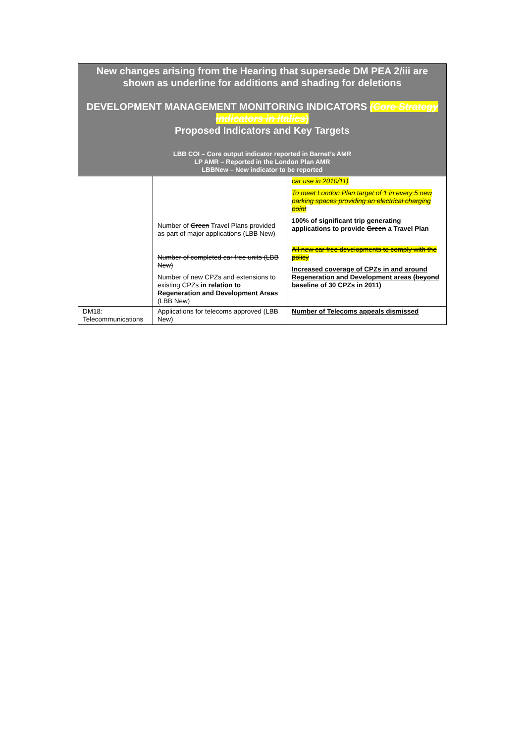New changes arising from the Hearing that supersede DM PEA 2/iii are shown as underline for additions and shading for deletions
DEVELOPMENT MANAGEMENT MONITORING INDICATORS (Core Strategy indicators in italics)
Proposed Indicators and Key Targets
LBB COI – Core output indicator reported in Barnet’s AMR
LP AMR – Reported in the London Plan AMR
LBBNew – New indicator to be reported
| | Number of Green Travel Plans provided as part of major applications (LBB New) Number of completed car free units (LBB New) Number of new CPZs and extensions to existing CPZs in relation to Regeneration and Development Areas (LBB New) | car use in 2010/11) To meet London Plan target of 1 in every 5 new parking spaces providing an electrical charging point 100% of significant trip generating applications to provide Green a Travel Plan All new car free developments to comply with the policy Increased coverage of CPZs in and around Regeneration and Development areas (beyond baseline of 30 CPZs in 2011) |
| DM18: Telecommunications | Applications for telecoms approved (LBB New) | Number of Telecoms appeals dismissed |